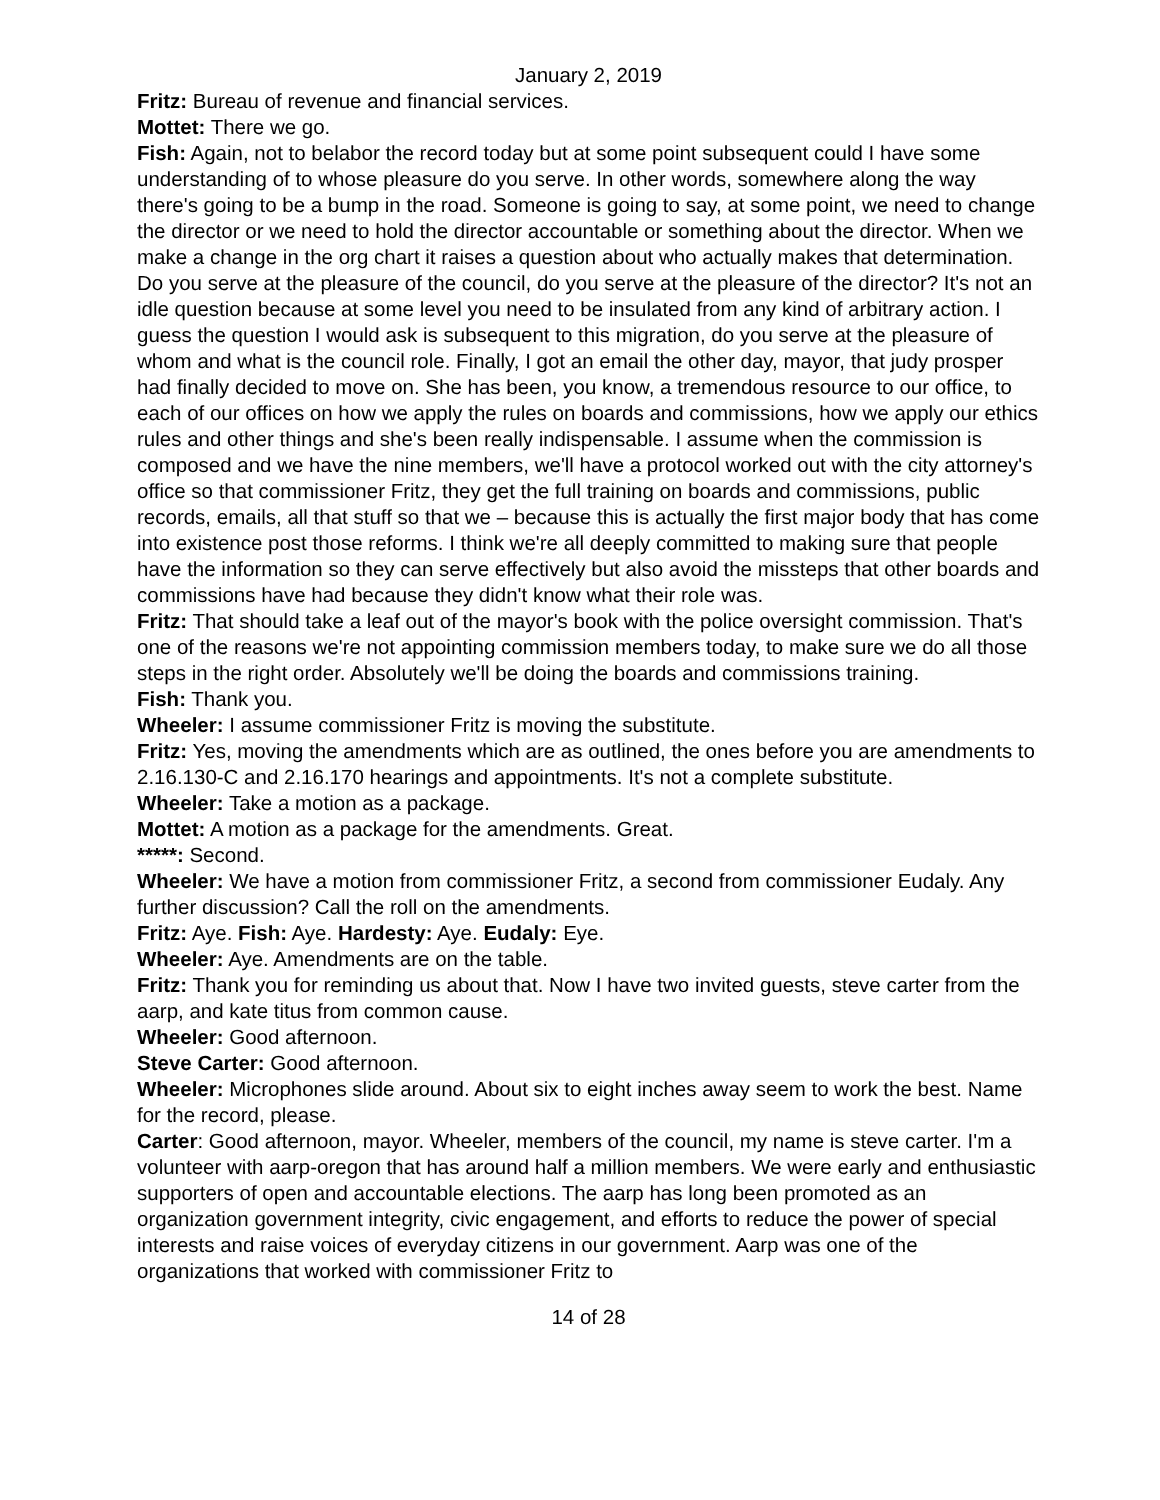January 2, 2019
Fritz: Bureau of revenue and financial services.
Mottet: There we go.
Fish: Again, not to belabor the record today but at some point subsequent could I have some understanding of to whose pleasure do you serve. In other words, somewhere along the way there's going to be a bump in the road. Someone is going to say, at some point, we need to change the director or we need to hold the director accountable or something about the director. When we make a change in the org chart it raises a question about who actually makes that determination. Do you serve at the pleasure of the council, do you serve at the pleasure of the director? It's not an idle question because at some level you need to be insulated from any kind of arbitrary action. I guess the question I would ask is subsequent to this migration, do you serve at the pleasure of whom and what is the council role. Finally, I got an email the other day, mayor, that judy prosper had finally decided to move on. She has been, you know, a tremendous resource to our office, to each of our offices on how we apply the rules on boards and commissions, how we apply our ethics rules and other things and she's been really indispensable. I assume when the commission is composed and we have the nine members, we'll have a protocol worked out with the city attorney's office so that commissioner Fritz, they get the full training on boards and commissions, public records, emails, all that stuff so that we – because this is actually the first major body that has come into existence post those reforms. I think we're all deeply committed to making sure that people have the information so they can serve effectively but also avoid the missteps that other boards and commissions have had because they didn't know what their role was.
Fritz: That should take a leaf out of the mayor's book with the police oversight commission. That's one of the reasons we're not appointing commission members today, to make sure we do all those steps in the right order. Absolutely we'll be doing the boards and commissions training.
Fish: Thank you.
Wheeler: I assume commissioner Fritz is moving the substitute.
Fritz: Yes, moving the amendments which are as outlined, the ones before you are amendments to 2.16.130-C and 2.16.170 hearings and appointments. It's not a complete substitute.
Wheeler: Take a motion as a package.
Mottet: A motion as a package for the amendments. Great.
*****: Second.
Wheeler: We have a motion from commissioner Fritz, a second from commissioner Eudaly. Any further discussion? Call the roll on the amendments.
Fritz: Aye. Fish: Aye. Hardesty: Aye. Eudaly: Eye.
Wheeler: Aye. Amendments are on the table.
Fritz: Thank you for reminding us about that. Now I have two invited guests, steve carter from the aarp, and kate titus from common cause.
Wheeler: Good afternoon.
Steve Carter: Good afternoon.
Wheeler: Microphones slide around. About six to eight inches away seem to work the best. Name for the record, please.
Carter: Good afternoon, mayor. Wheeler, members of the council, my name is steve carter. I'm a volunteer with aarp-oregon that has around half a million members. We were early and enthusiastic supporters of open and accountable elections. The aarp has long been promoted as an organization government integrity, civic engagement, and efforts to reduce the power of special interests and raise voices of everyday citizens in our government. Aarp was one of the organizations that worked with commissioner Fritz to
14 of 28